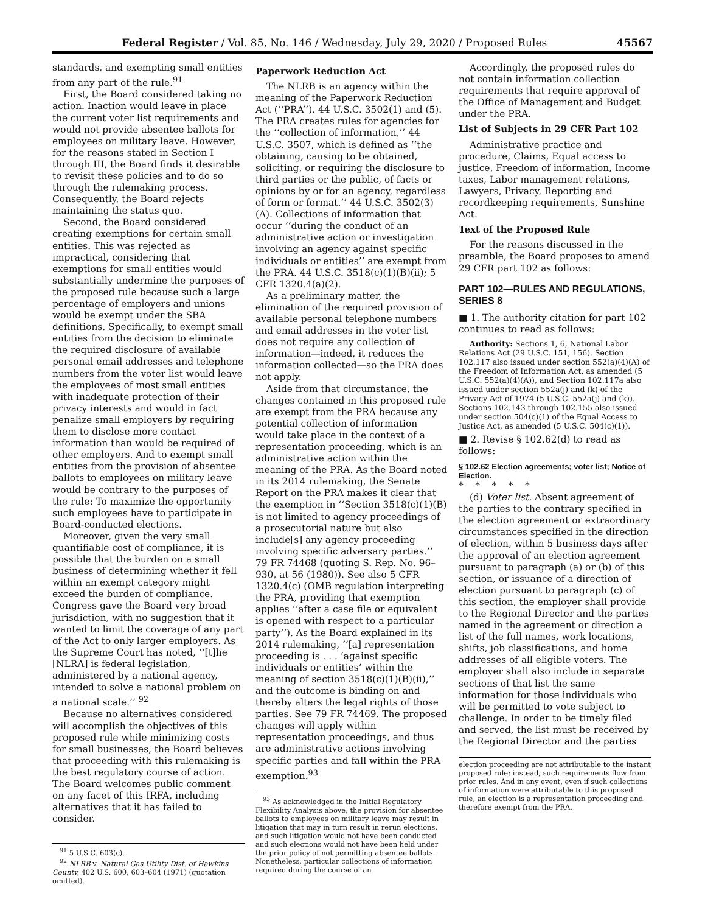Federal Register / Vol. 85, No. 146 / Wednesday, July 29, 2020 / Proposed Rules 45567
standards, and exempting small entities from any part of the rule.<sup>91</sup>
First, the Board considered taking no action. Inaction would leave in place the current voter list requirements and would not provide absentee ballots for employees on military leave. However, for the reasons stated in Section I through III, the Board finds it desirable to revisit these policies and to do so through the rulemaking process. Consequently, the Board rejects maintaining the status quo.
Second, the Board considered creating exemptions for certain small entities. This was rejected as impractical, considering that exemptions for small entities would substantially undermine the purposes of the proposed rule because such a large percentage of employers and unions would be exempt under the SBA definitions. Specifically, to exempt small entities from the decision to eliminate the required disclosure of available personal email addresses and telephone numbers from the voter list would leave the employees of most small entities with inadequate protection of their privacy interests and would in fact penalize small employers by requiring them to disclose more contact information than would be required of other employers. And to exempt small entities from the provision of absentee ballots to employees on military leave would be contrary to the purposes of the rule: To maximize the opportunity such employees have to participate in Board-conducted elections.
Moreover, given the very small quantifiable cost of compliance, it is possible that the burden on a small business of determining whether it fell within an exempt category might exceed the burden of compliance. Congress gave the Board very broad jurisdiction, with no suggestion that it wanted to limit the coverage of any part of the Act to only larger employers. As the Supreme Court has noted, ‘‘[t]he [NLRA] is federal legislation, administered by a national agency, intended to solve a national problem on a national scale.’’ <sup>92</sup>
Because no alternatives considered will accomplish the objectives of this proposed rule while minimizing costs for small businesses, the Board believes that proceeding with this rulemaking is the best regulatory course of action. The Board welcomes public comment on any facet of this IRFA, including alternatives that it has failed to consider.
<sup>91</sup> 5 U.S.C. 603(c).
<sup>92</sup> NLRB v. Natural Gas Utility Dist. of Hawkins County, 402 U.S. 600, 603–604 (1971) (quotation omitted).
Paperwork Reduction Act
The NLRB is an agency within the meaning of the Paperwork Reduction Act (‘‘PRA’’). 44 U.S.C. 3502(1) and (5). The PRA creates rules for agencies for the ‘‘collection of information,’’ 44 U.S.C. 3507, which is defined as ‘‘the obtaining, causing to be obtained, soliciting, or requiring the disclosure to third parties or the public, of facts or opinions by or for an agency, regardless of form or format.’’ 44 U.S.C. 3502(3)(A). Collections of information that occur ‘‘during the conduct of an administrative action or investigation involving an agency against specific individuals or entities’’ are exempt from the PRA. 44 U.S.C. 3518(c)(1)(B)(ii); 5 CFR 1320.4(a)(2).
As a preliminary matter, the elimination of the required provision of available personal telephone numbers and email addresses in the voter list does not require any collection of information—indeed, it reduces the information collected—so the PRA does not apply.
Aside from that circumstance, the changes contained in this proposed rule are exempt from the PRA because any potential collection of information would take place in the context of a representation proceeding, which is an administrative action within the meaning of the PRA. As the Board noted in its 2014 rulemaking, the Senate Report on the PRA makes it clear that the exemption in ‘‘Section 3518(c)(1)(B) is not limited to agency proceedings of a prosecutorial nature but also include[s] any agency proceeding involving specific adversary parties.’’ 79 FR 74468 (quoting S. Rep. No. 96–930, at 56 (1980)). See also 5 CFR 1320.4(c) (OMB regulation interpreting the PRA, providing that exemption applies ‘‘after a case file or equivalent is opened with respect to a particular party’’). As the Board explained in its 2014 rulemaking, ‘‘[a] representation proceeding is . . . ‘against specific individuals or entities’ within the meaning of section 3518(c)(1)(B)(ii),’’ and the outcome is binding on and thereby alters the legal rights of those parties. See 79 FR 74469. The proposed changes will apply within representation proceedings, and thus are administrative actions involving specific parties and fall within the PRA exemption.<sup>93</sup>
<sup>93</sup> As acknowledged in the Initial Regulatory Flexibility Analysis above, the provision for absentee ballots to employees on military leave may result in litigation that may in turn result in rerun elections, and such litigation would not have been conducted and such elections would not have been held under the prior policy of not permitting absentee ballots. Nonetheless, particular collections of information required during the course of an
Accordingly, the proposed rules do not contain information collection requirements that require approval of the Office of Management and Budget under the PRA.
List of Subjects in 29 CFR Part 102
Administrative practice and procedure, Claims, Equal access to justice, Freedom of information, Income taxes, Labor management relations, Lawyers, Privacy, Reporting and recordkeeping requirements, Sunshine Act.
Text of the Proposed Rule
For the reasons discussed in the preamble, the Board proposes to amend 29 CFR part 102 as follows:
PART 102—RULES AND REGULATIONS, SERIES 8
■ 1. The authority citation for part 102 continues to read as follows:
Authority: Sections 1, 6, National Labor Relations Act (29 U.S.C. 151, 156). Section 102.117 also issued under section 552(a)(4)(A) of the Freedom of Information Act, as amended (5 U.S.C. 552(a)(4)(A)), and Section 102.117a also issued under section 552a(j) and (k) of the Privacy Act of 1974 (5 U.S.C. 552a(j) and (k)). Sections 102.143 through 102.155 also issued under section 504(c)(1) of the Equal Access to Justice Act, as amended (5 U.S.C. 504(c)(1)).
■ 2. Revise § 102.62(d) to read as follows:
§ 102.62 Election agreements; voter list; Notice of Election.
* * * * *
(d) Voter list. Absent agreement of the parties to the contrary specified in the election agreement or extraordinary circumstances specified in the direction of election, within 5 business days after the approval of an election agreement pursuant to paragraph (a) or (b) of this section, or issuance of a direction of election pursuant to paragraph (c) of this section, the employer shall provide to the Regional Director and the parties named in the agreement or direction a list of the full names, work locations, shifts, job classifications, and home addresses of all eligible voters. The employer shall also include in separate sections of that list the same information for those individuals who will be permitted to vote subject to challenge. In order to be timely filed and served, the list must be received by the Regional Director and the parties
election proceeding are not attributable to the instant proposed rule; instead, such requirements flow from prior rules. And in any event, even if such collections of information were attributable to this proposed rule, an election is a representation proceeding and therefore exempt from the PRA.